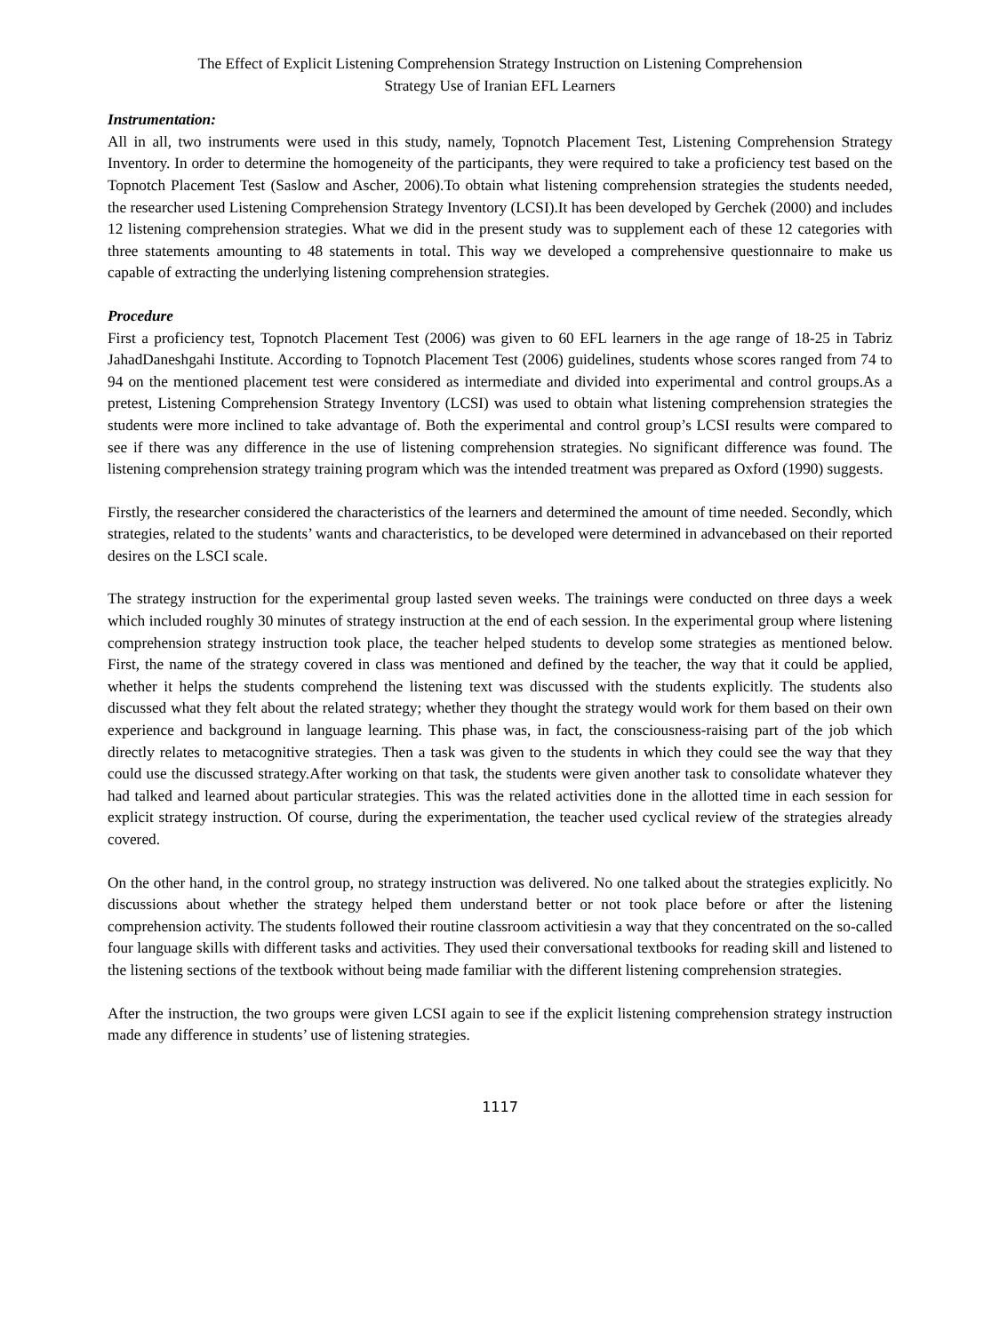The Effect of Explicit Listening Comprehension Strategy Instruction on Listening Comprehension
Strategy Use of Iranian EFL Learners
Instrumentation:
All in all, two instruments were used in this study, namely, Topnotch Placement Test, Listening Comprehension Strategy Inventory. In order to determine the homogeneity of the participants, they were required to take a proficiency test based on the Topnotch Placement Test (Saslow and Ascher, 2006).To obtain what listening comprehension strategies the students needed, the researcher used Listening Comprehension Strategy Inventory (LCSI).It has been developed by Gerchek (2000) and includes 12 listening comprehension strategies. What we did in the present study was to supplement each of these 12 categories with three statements amounting to 48 statements in total. This way we developed a comprehensive questionnaire to make us capable of extracting the underlying listening comprehension strategies.
Procedure
First a proficiency test, Topnotch Placement Test (2006) was given to 60 EFL learners in the age range of 18-25 in Tabriz JahadDaneshgahi Institute. According to Topnotch Placement Test (2006) guidelines, students whose scores ranged from 74 to 94 on the mentioned placement test were considered as intermediate and divided into experimental and control groups.As a pretest, Listening Comprehension Strategy Inventory (LCSI) was used to obtain what listening comprehension strategies the students were more inclined to take advantage of. Both the experimental and control group’s LCSI results were compared to see if there was any difference in the use of listening comprehension strategies. No significant difference was found. The listening comprehension strategy training program which was the intended treatment was prepared as Oxford (1990) suggests.
Firstly, the researcher considered the characteristics of the learners and determined the amount of time needed. Secondly, which strategies, related to the students’ wants and characteristics, to be developed were determined in advancebased on their reported desires on the LSCI scale.
The strategy instruction for the experimental group lasted seven weeks. The trainings were conducted on three days a week which included roughly 30 minutes of strategy instruction at the end of each session. In the experimental group where listening comprehension strategy instruction took place, the teacher helped students to develop some strategies as mentioned below. First, the name of the strategy covered in class was mentioned and defined by the teacher, the way that it could be applied, whether it helps the students comprehend the listening text was discussed with the students explicitly. The students also discussed what they felt about the related strategy; whether they thought the strategy would work for them based on their own experience and background in language learning. This phase was, in fact, the consciousness-raising part of the job which directly relates to metacognitive strategies. Then a task was given to the students in which they could see the way that they could use the discussed strategy.After working on that task, the students were given another task to consolidate whatever they had talked and learned about particular strategies. This was the related activities done in the allotted time in each session for explicit strategy instruction. Of course, during the experimentation, the teacher used cyclical review of the strategies already covered.
On the other hand, in the control group, no strategy instruction was delivered. No one talked about the strategies explicitly. No discussions about whether the strategy helped them understand better or not took place before or after the listening comprehension activity. The students followed their routine classroom activitiesin a way that they concentrated on the so-called four language skills with different tasks and activities. They used their conversational textbooks for reading skill and listened to the listening sections of the textbook without being made familiar with the different listening comprehension strategies.
After the instruction, the two groups were given LCSI again to see if the explicit listening comprehension strategy instruction made any difference in students’ use of listening strategies.
1117